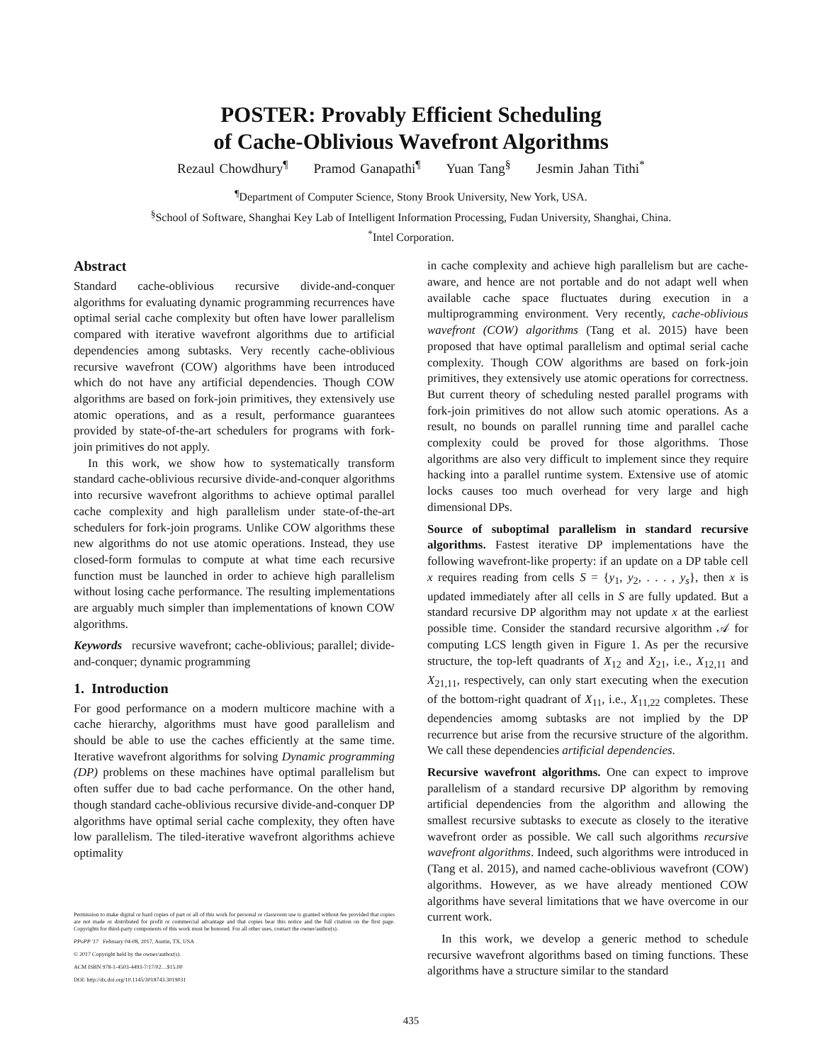POSTER: Provably Efficient Scheduling
of Cache-Oblivious Wavefront Algorithms
Rezaul Chowdhury<sup>¶</sup> Pramod Ganapathi<sup>¶</sup> Yuan Tang<sup>§</sup> Jesmin Jahan Tithi<sup>*</sup>
<sup>¶</sup> Department of Computer Science, Stony Brook University, New York, USA.
<sup>§</sup> School of Software, Shanghai Key Lab of Intelligent Information Processing, Fudan University, Shanghai, China.
<sup>*</sup> Intel Corporation.
Abstract
Standard cache-oblivious recursive divide-and-conquer algorithms for evaluating dynamic programming recurrences have optimal serial cache complexity but often have lower parallelism compared with iterative wavefront algorithms due to artificial dependencies among subtasks. Very recently cache-oblivious recursive wavefront (COW) algorithms have been introduced which do not have any artificial dependencies. Though COW algorithms are based on fork-join primitives, they extensively use atomic operations, and as a result, performance guarantees provided by state-of-the-art schedulers for programs with fork-join primitives do not apply.
In this work, we show how to systematically transform standard cache-oblivious recursive divide-and-conquer algorithms into recursive wavefront algorithms to achieve optimal parallel cache complexity and high parallelism under state-of-the-art schedulers for fork-join programs. Unlike COW algorithms these new algorithms do not use atomic operations. Instead, they use closed-form formulas to compute at what time each recursive function must be launched in order to achieve high parallelism without losing cache performance. The resulting implementations are arguably much simpler than implementations of known COW algorithms.
Keywords recursive wavefront; cache-oblivious; parallel; divide-and-conquer; dynamic programming
1. Introduction
For good performance on a modern multicore machine with a cache hierarchy, algorithms must have good parallelism and should be able to use the caches efficiently at the same time. Iterative wavefront algorithms for solving Dynamic programming (DP) problems on these machines have optimal parallelism but often suffer due to bad cache performance. On the other hand, though standard cache-oblivious recursive divide-and-conquer DP algorithms have optimal serial cache complexity, they often have low parallelism. The tiled-iterative wavefront algorithms achieve optimality
Permission to make digital or hard copies of part or all of this work for personal or classroom use is granted without fee provided that copies are not made or distributed for profit or commercial advantage and that copies bear this notice and the full citation on the first page. Copyrights for third-party components of this work must be honored. For all other uses, contact the owner/author(s).
PPoPP '17 February 04-08, 2017, Austin, TX, USA
© 2017 Copyright held by the owner/author(s).
ACM ISBN 978-1-4503-4493-7/17/02…$15.00
DOI: http://dx.doi.org/10.1145/3018743.3019031
in cache complexity and achieve high parallelism but are cache-aware, and hence are not portable and do not adapt well when available cache space fluctuates during execution in a multiprogramming environment. Very recently, cache-oblivious wavefront (COW) algorithms (Tang et al. 2015) have been proposed that have optimal parallelism and optimal serial cache complexity. Though COW algorithms are based on fork-join primitives, they extensively use atomic operations for correctness. But current theory of scheduling nested parallel programs with fork-join primitives do not allow such atomic operations. As a result, no bounds on parallel running time and parallel cache complexity could be proved for those algorithms. Those algorithms are also very difficult to implement since they require hacking into a parallel runtime system. Extensive use of atomic locks causes too much overhead for very large and high dimensional DPs.
Source of suboptimal parallelism in standard recursive algorithms. Fastest iterative DP implementations have the following wavefront-like property: if an update on a DP table cell x requires reading from cells S = {y<sub>1</sub>, y<sub>2</sub>, . . . , y<sub>s</sub>}, then x is updated immediately after all cells in S are fully updated. But a standard recursive DP algorithm may not update x at the earliest possible time. Consider the standard recursive algorithm 𝒜 for computing LCS length given in Figure 1. As per the recursive structure, the top-left quadrants of X<sub>12</sub> and X<sub>21</sub>, i.e., X<sub>12,11</sub> and X<sub>21,11</sub>, respectively, can only start executing when the execution of the bottom-right quadrant of X<sub>11</sub>, i.e., X<sub>11,22</sub> completes. These dependencies amomg subtasks are not implied by the DP recurrence but arise from the recursive structure of the algorithm. We call these dependencies artificial dependencies.
Recursive wavefront algorithms. One can expect to improve parallelism of a standard recursive DP algorithm by removing artificial dependencies from the algorithm and allowing the smallest recursive subtasks to execute as closely to the iterative wavefront order as possible. We call such algorithms recursive wavefront algorithms. Indeed, such algorithms were introduced in (Tang et al. 2015), and named cache-oblivious wavefront (COW) algorithms. However, as we have already mentioned COW algorithms have several limitations that we have overcome in our current work.
In this work, we develop a generic method to schedule recursive wavefront algorithms based on timing functions. These algorithms have a structure similar to the standard
435